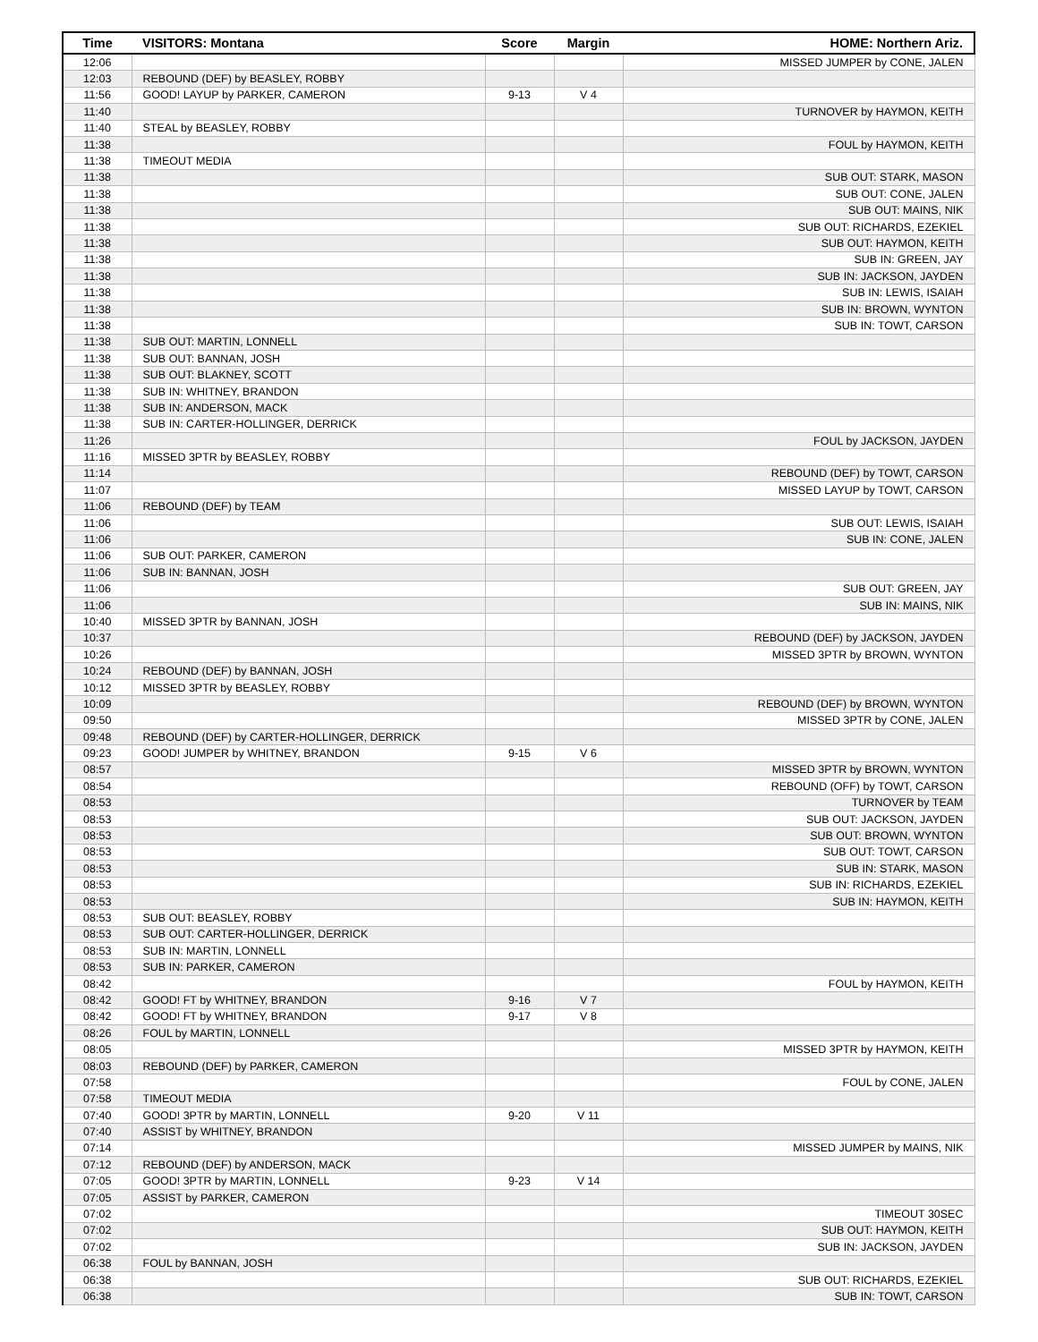| Time | VISITORS: Montana | Score | Margin | HOME: Northern Ariz. |
| --- | --- | --- | --- | --- |
| 12:06 | | | | MISSED JUMPER by CONE, JALEN |
| 12:03 | REBOUND (DEF) by BEASLEY, ROBBY | | | |
| 11:56 | GOOD! LAYUP by PARKER, CAMERON | 9-13 | V 4 | |
| 11:40 | | | | TURNOVER by HAYMON, KEITH |
| 11:40 | STEAL by BEASLEY, ROBBY | | | |
| 11:38 | | | | FOUL by HAYMON, KEITH |
| 11:38 | TIMEOUT MEDIA | | | |
| 11:38 | | | | SUB OUT: STARK, MASON |
| 11:38 | | | | SUB OUT: CONE, JALEN |
| 11:38 | | | | SUB OUT: MAINS, NIK |
| 11:38 | | | | SUB OUT: RICHARDS, EZEKIEL |
| 11:38 | | | | SUB OUT: HAYMON, KEITH |
| 11:38 | | | | SUB IN: GREEN, JAY |
| 11:38 | | | | SUB IN: JACKSON, JAYDEN |
| 11:38 | | | | SUB IN: LEWIS, ISAIAH |
| 11:38 | | | | SUB IN: BROWN, WYNTON |
| 11:38 | | | | SUB IN: TOWT, CARSON |
| 11:38 | SUB OUT: MARTIN, LONNELL | | | |
| 11:38 | SUB OUT: BANNAN, JOSH | | | |
| 11:38 | SUB OUT: BLAKNEY, SCOTT | | | |
| 11:38 | SUB IN: WHITNEY, BRANDON | | | |
| 11:38 | SUB IN: ANDERSON, MACK | | | |
| 11:38 | SUB IN: CARTER-HOLLINGER, DERRICK | | | |
| 11:26 | | | | FOUL by JACKSON, JAYDEN |
| 11:16 | MISSED 3PTR by BEASLEY, ROBBY | | | |
| 11:14 | | | | REBOUND (DEF) by TOWT, CARSON |
| 11:07 | | | | MISSED LAYUP by TOWT, CARSON |
| 11:06 | REBOUND (DEF) by TEAM | | | |
| 11:06 | | | | SUB OUT: LEWIS, ISAIAH |
| 11:06 | | | | SUB IN: CONE, JALEN |
| 11:06 | SUB OUT: PARKER, CAMERON | | | |
| 11:06 | SUB IN: BANNAN, JOSH | | | |
| 11:06 | | | | SUB OUT: GREEN, JAY |
| 11:06 | | | | SUB IN: MAINS, NIK |
| 10:40 | MISSED 3PTR by BANNAN, JOSH | | | |
| 10:37 | | | | REBOUND (DEF) by JACKSON, JAYDEN |
| 10:26 | | | | MISSED 3PTR by BROWN, WYNTON |
| 10:24 | REBOUND (DEF) by BANNAN, JOSH | | | |
| 10:12 | MISSED 3PTR by BEASLEY, ROBBY | | | |
| 10:09 | | | | REBOUND (DEF) by BROWN, WYNTON |
| 09:50 | | | | MISSED 3PTR by CONE, JALEN |
| 09:48 | REBOUND (DEF) by CARTER-HOLLINGER, DERRICK | | | |
| 09:23 | GOOD! JUMPER by WHITNEY, BRANDON | 9-15 | V 6 | |
| 08:57 | | | | MISSED 3PTR by BROWN, WYNTON |
| 08:54 | | | | REBOUND (OFF) by TOWT, CARSON |
| 08:53 | | | | TURNOVER by TEAM |
| 08:53 | | | | SUB OUT: JACKSON, JAYDEN |
| 08:53 | | | | SUB OUT: BROWN, WYNTON |
| 08:53 | | | | SUB OUT: TOWT, CARSON |
| 08:53 | | | | SUB IN: STARK, MASON |
| 08:53 | | | | SUB IN: RICHARDS, EZEKIEL |
| 08:53 | | | | SUB IN: HAYMON, KEITH |
| 08:53 | SUB OUT: BEASLEY, ROBBY | | | |
| 08:53 | SUB OUT: CARTER-HOLLINGER, DERRICK | | | |
| 08:53 | SUB IN: MARTIN, LONNELL | | | |
| 08:53 | SUB IN: PARKER, CAMERON | | | |
| 08:42 | | | | FOUL by HAYMON, KEITH |
| 08:42 | GOOD! FT by WHITNEY, BRANDON | 9-16 | V 7 | |
| 08:42 | GOOD! FT by WHITNEY, BRANDON | 9-17 | V 8 | |
| 08:26 | FOUL by MARTIN, LONNELL | | | |
| 08:05 | | | | MISSED 3PTR by HAYMON, KEITH |
| 08:03 | REBOUND (DEF) by PARKER, CAMERON | | | |
| 07:58 | | | | FOUL by CONE, JALEN |
| 07:58 | TIMEOUT MEDIA | | | |
| 07:40 | GOOD! 3PTR by MARTIN, LONNELL | 9-20 | V 11 | |
| 07:40 | ASSIST by WHITNEY, BRANDON | | | |
| 07:14 | | | | MISSED JUMPER by MAINS, NIK |
| 07:12 | REBOUND (DEF) by ANDERSON, MACK | | | |
| 07:05 | GOOD! 3PTR by MARTIN, LONNELL | 9-23 | V 14 | |
| 07:05 | ASSIST by PARKER, CAMERON | | | |
| 07:02 | | | | TIMEOUT 30SEC |
| 07:02 | | | | SUB OUT: HAYMON, KEITH |
| 07:02 | | | | SUB IN: JACKSON, JAYDEN |
| 06:38 | FOUL by BANNAN, JOSH | | | |
| 06:38 | | | | SUB OUT: RICHARDS, EZEKIEL |
| 06:38 | | | | SUB IN: TOWT, CARSON |